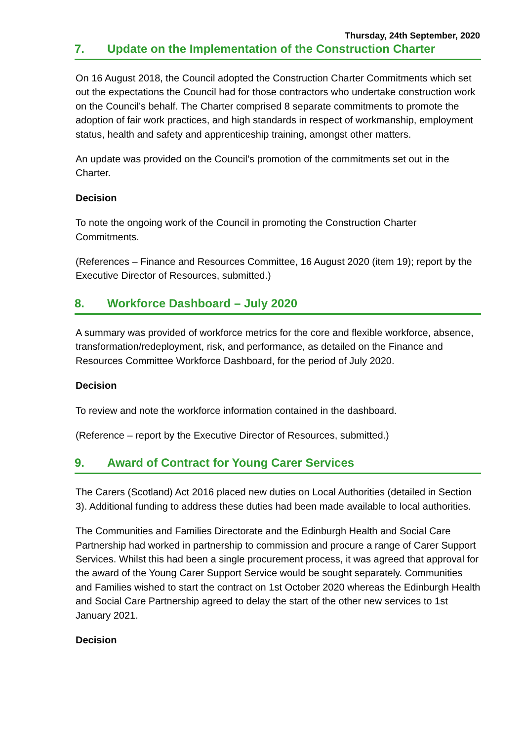Thursday, 24th September, 2020
7. Update on the Implementation of the Construction Charter
On 16 August 2018, the Council adopted the Construction Charter Commitments which set out the expectations the Council had for those contractors who undertake construction work on the Council’s behalf. The Charter comprised 8 separate commitments to promote the adoption of fair work practices, and high standards in respect of workmanship, employment status, health and safety and apprenticeship training, amongst other matters.
An update was provided on the Council’s promotion of the commitments set out in the Charter.
Decision
To note the ongoing work of the Council in promoting the Construction Charter Commitments.
(References – Finance and Resources Committee, 16 August 2020 (item 19); report by the Executive Director of Resources, submitted.)
8. Workforce Dashboard – July 2020
A summary was provided of workforce metrics for the core and flexible workforce, absence, transformation/redeployment, risk, and performance, as detailed on the Finance and Resources Committee Workforce Dashboard, for the period of July 2020.
Decision
To review and note the workforce information contained in the dashboard.
(Reference – report by the Executive Director of Resources, submitted.)
9. Award of Contract for Young Carer Services
The Carers (Scotland) Act 2016 placed new duties on Local Authorities (detailed in Section 3). Additional funding to address these duties had been made available to local authorities.
The Communities and Families Directorate and the Edinburgh Health and Social Care Partnership had worked in partnership to commission and procure a range of Carer Support Services. Whilst this had been a single procurement process, it was agreed that approval for the award of the Young Carer Support Service would be sought separately. Communities and Families wished to start the contract on 1st October 2020 whereas the Edinburgh Health and Social Care Partnership agreed to delay the start of the other new services to 1st January 2021.
Decision